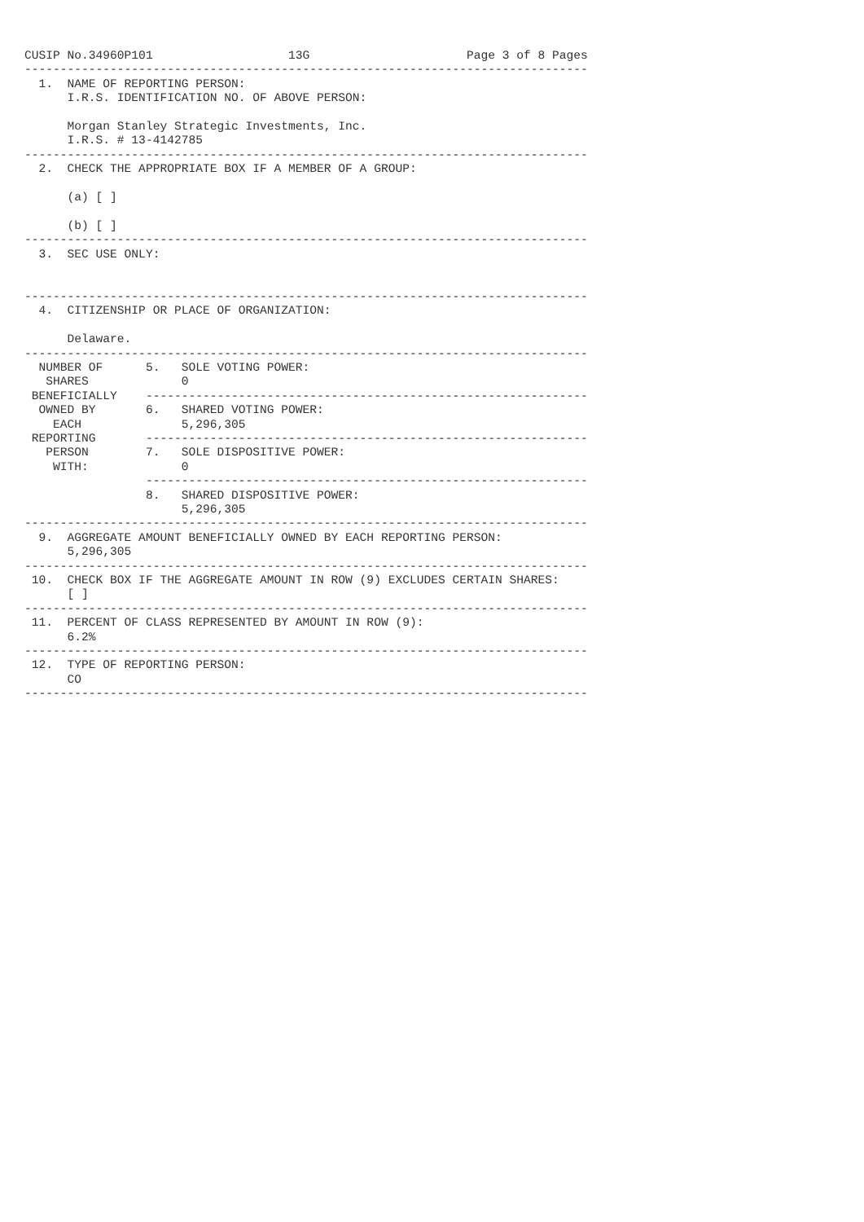CUSIP No.34960P101                   13G                      Page 3 of 8 Pages
-------------------------------------------------------------------------------
  1.  NAME OF REPORTING PERSON:
      I.R.S. IDENTIFICATION NO. OF ABOVE PERSON:

      Morgan Stanley Strategic Investments, Inc.
      I.R.S. # 13-4142785
-------------------------------------------------------------------------------
  2.  CHECK THE APPROPRIATE BOX IF A MEMBER OF A GROUP:

      (a) [ ]

      (b) [ ]
-------------------------------------------------------------------------------
  3.  SEC USE ONLY:


-------------------------------------------------------------------------------
  4.  CITIZENSHIP OR PLACE OF ORGANIZATION:

      Delaware.
-------------------------------------------------------------------------------
  NUMBER OF      5.   SOLE VOTING POWER:
   SHARES             0
 BENEFICIALLY    --------------------------------------------------------------
  OWNED BY       6.   SHARED VOTING POWER:
    EACH              5,296,305
 REPORTING       --------------------------------------------------------------
   PERSON        7.   SOLE DISPOSITIVE POWER:
    WITH:             0
                 --------------------------------------------------------------
                 8.   SHARED DISPOSITIVE POWER:
                      5,296,305
-------------------------------------------------------------------------------
  9.  AGGREGATE AMOUNT BENEFICIALLY OWNED BY EACH REPORTING PERSON:
      5,296,305
-------------------------------------------------------------------------------
 10.  CHECK BOX IF THE AGGREGATE AMOUNT IN ROW (9) EXCLUDES CERTAIN SHARES:
      [ ]
-------------------------------------------------------------------------------
 11.  PERCENT OF CLASS REPRESENTED BY AMOUNT IN ROW (9):
      6.2%
-------------------------------------------------------------------------------
 12.  TYPE OF REPORTING PERSON:
      CO
-------------------------------------------------------------------------------